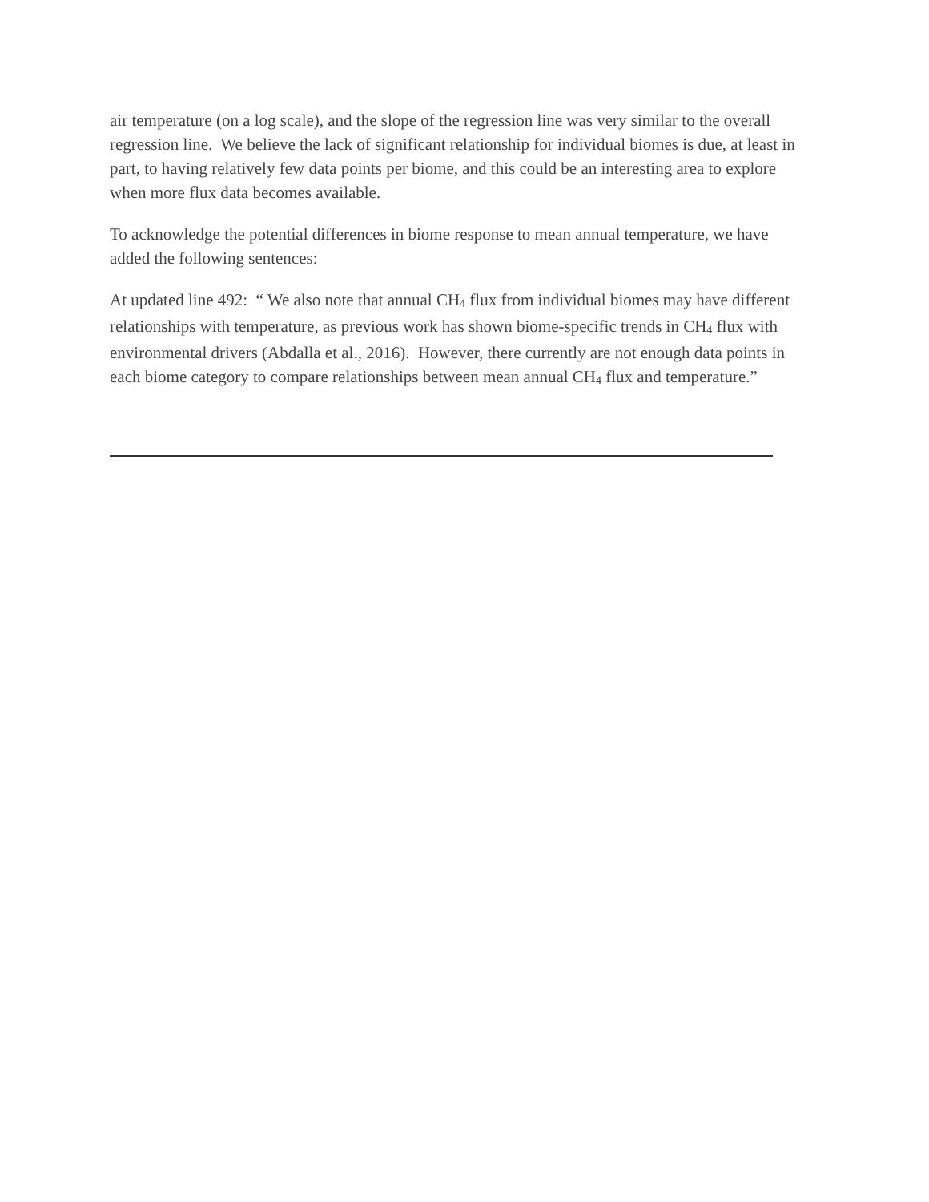air temperature (on a log scale), and the slope of the regression line was very similar to the overall regression line. We believe the lack of significant relationship for individual biomes is due, at least in part, to having relatively few data points per biome, and this could be an interesting area to explore when more flux data becomes available.
To acknowledge the potential differences in biome response to mean annual temperature, we have added the following sentences:
At updated line 492: “ We also note that annual CH<sub>4</sub> flux from individual biomes may have different relationships with temperature, as previous work has shown biome-specific trends in CH<sub>4</sub> flux with environmental drivers (Abdalla et al., 2016). However, there currently are not enough data points in each biome category to compare relationships between mean annual CH<sub>4</sub> flux and temperature.”